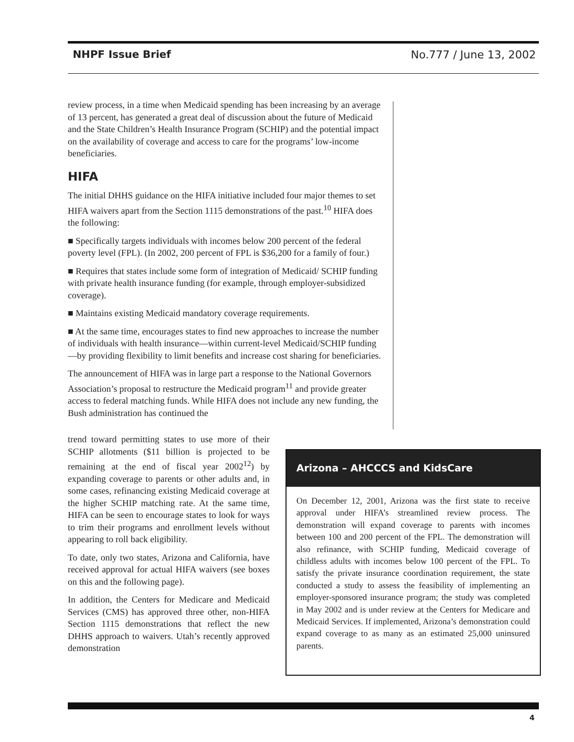NHPF Issue Brief No.777 / June 13, 2002
review process, in a time when Medicaid spending has been increasing by an average of 13 percent, has generated a great deal of discussion about the future of Medicaid and the State Children’s Health Insurance Program (SCHIP) and the potential impact on the availability of coverage and access to care for the programs’ low-income beneficiaries.
HIFA
The initial DHHS guidance on the HIFA initiative included four major themes to set HIFA waivers apart from the Section 1115 demonstrations of the past.<sup>10</sup> HIFA does the following:
■ Specifically targets individuals with incomes below 200 percent of the federal poverty level (FPL). (In 2002, 200 percent of FPL is $36,200 for a family of four.)
■ Requires that states include some form of integration of Medicaid/ SCHIP funding with private health insurance funding (for example, through employer-subsidized coverage).
■ Maintains existing Medicaid mandatory coverage requirements.
■ At the same time, encourages states to find new approaches to increase the number of individuals with health insurance—within current-level Medicaid/SCHIP funding—by providing flexibility to limit benefits and increase cost sharing for beneficiaries.
The announcement of HIFA was in large part a response to the National Governors Association’s proposal to restructure the Medicaid program<sup>11</sup> and provide greater access to federal matching funds. While HIFA does not include any new funding, the Bush administration has continued the
trend toward permitting states to use more of their SCHIP allotments ($11 billion is projected to be remaining at the end of fiscal year 2002<sup>12</sup>) by expanding coverage to parents or other adults and, in some cases, refinancing existing Medicaid coverage at the higher SCHIP matching rate. At the same time, HIFA can be seen to encourage states to look for ways to trim their programs and enrollment levels without appearing to roll back eligibility.
To date, only two states, Arizona and California, have received approval for actual HIFA waivers (see boxes on this and the following page).
In addition, the Centers for Medicare and Medicaid Services (CMS) has approved three other, non-HIFA Section 1115 demonstrations that reflect the new DHHS approach to waivers. Utah’s recently approved demonstration
Arizona – AHCCCS and KidsCare
On December 12, 2001, Arizona was the first state to receive approval under HIFA’s streamlined review process. The demonstration will expand coverage to parents with incomes between 100 and 200 percent of the FPL. The demonstration will also refinance, with SCHIP funding, Medicaid coverage of childless adults with incomes below 100 percent of the FPL. To satisfy the private insurance coordination requirement, the state conducted a study to assess the feasibility of implementing an employer-sponsored insurance program; the study was completed in May 2002 and is under review at the Centers for Medicare and Medicaid Services. If implemented, Arizona’s demonstration could expand coverage to as many as an estimated 25,000 uninsured parents.
4